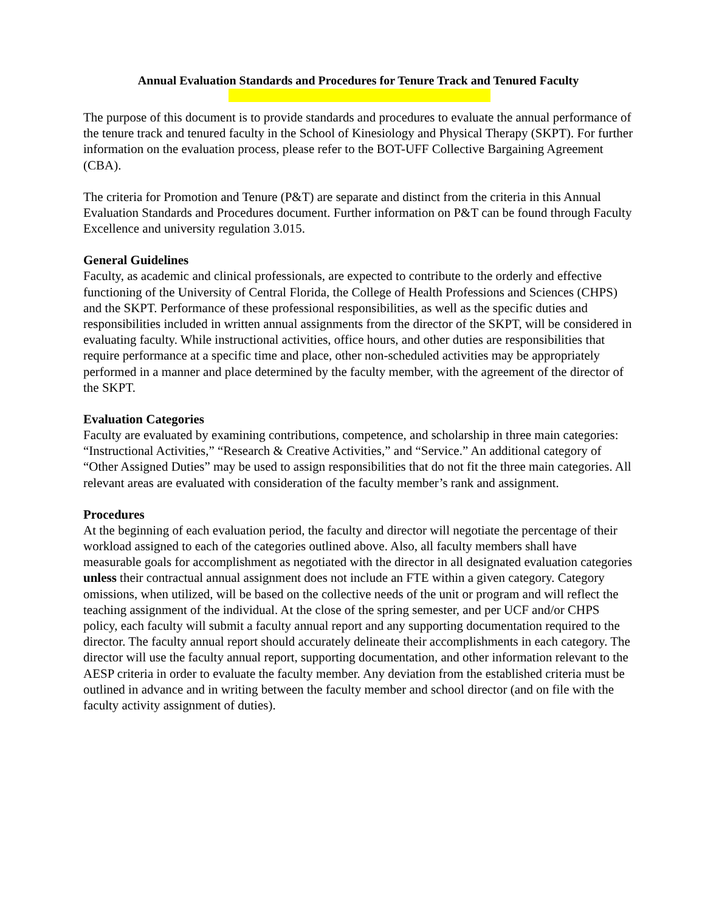Annual Evaluation Standards and Procedures for Tenure Track and Tenured Faculty
The purpose of this document is to provide standards and procedures to evaluate the annual performance of the tenure track and tenured faculty in the School of Kinesiology and Physical Therapy (SKPT). For further information on the evaluation process, please refer to the BOT-UFF Collective Bargaining Agreement (CBA).
The criteria for Promotion and Tenure (P&T) are separate and distinct from the criteria in this Annual Evaluation Standards and Procedures document. Further information on P&T can be found through Faculty Excellence and university regulation 3.015.
General Guidelines
Faculty, as academic and clinical professionals, are expected to contribute to the orderly and effective functioning of the University of Central Florida, the College of Health Professions and Sciences (CHPS) and the SKPT. Performance of these professional responsibilities, as well as the specific duties and responsibilities included in written annual assignments from the director of the SKPT, will be considered in evaluating faculty. While instructional activities, office hours, and other duties are responsibilities that require performance at a specific time and place, other non-scheduled activities may be appropriately performed in a manner and place determined by the faculty member, with the agreement of the director of the SKPT.
Evaluation Categories
Faculty are evaluated by examining contributions, competence, and scholarship in three main categories: “Instructional Activities,” “Research & Creative Activities,” and “Service.” An additional category of “Other Assigned Duties” may be used to assign responsibilities that do not fit the three main categories. All relevant areas are evaluated with consideration of the faculty member’s rank and assignment.
Procedures
At the beginning of each evaluation period, the faculty and director will negotiate the percentage of their workload assigned to each of the categories outlined above. Also, all faculty members shall have measurable goals for accomplishment as negotiated with the director in all designated evaluation categories unless their contractual annual assignment does not include an FTE within a given category. Category omissions, when utilized, will be based on the collective needs of the unit or program and will reflect the teaching assignment of the individual. At the close of the spring semester, and per UCF and/or CHPS policy, each faculty will submit a faculty annual report and any supporting documentation required to the director. The faculty annual report should accurately delineate their accomplishments in each category. The director will use the faculty annual report, supporting documentation, and other information relevant to the AESP criteria in order to evaluate the faculty member. Any deviation from the established criteria must be outlined in advance and in writing between the faculty member and school director (and on file with the faculty activity assignment of duties).